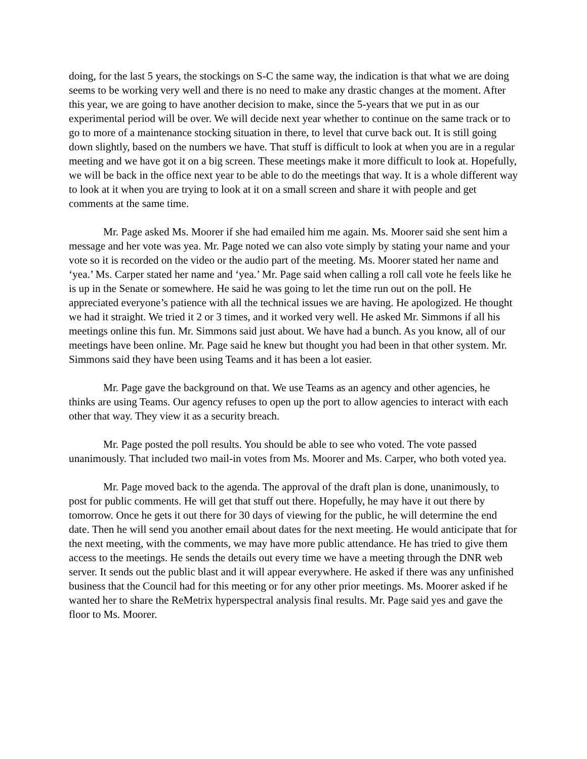doing, for the last 5 years, the stockings on S-C the same way, the indication is that what we are doing seems to be working very well and there is no need to make any drastic changes at the moment. After this year, we are going to have another decision to make, since the 5-years that we put in as our experimental period will be over. We will decide next year whether to continue on the same track or to go to more of a maintenance stocking situation in there, to level that curve back out. It is still going down slightly, based on the numbers we have. That stuff is difficult to look at when you are in a regular meeting and we have got it on a big screen. These meetings make it more difficult to look at. Hopefully, we will be back in the office next year to be able to do the meetings that way. It is a whole different way to look at it when you are trying to look at it on a small screen and share it with people and get comments at the same time.
Mr. Page asked Ms. Moorer if she had emailed him me again. Ms. Moorer said she sent him a message and her vote was yea. Mr. Page noted we can also vote simply by stating your name and your vote so it is recorded on the video or the audio part of the meeting. Ms. Moorer stated her name and ‘yea.’ Ms. Carper stated her name and ‘yea.’ Mr. Page said when calling a roll call vote he feels like he is up in the Senate or somewhere. He said he was going to let the time run out on the poll. He appreciated everyone’s patience with all the technical issues we are having. He apologized. He thought we had it straight. We tried it 2 or 3 times, and it worked very well. He asked Mr. Simmons if all his meetings online this fun. Mr. Simmons said just about. We have had a bunch. As you know, all of our meetings have been online. Mr. Page said he knew but thought you had been in that other system. Mr. Simmons said they have been using Teams and it has been a lot easier.
Mr. Page gave the background on that. We use Teams as an agency and other agencies, he thinks are using Teams. Our agency refuses to open up the port to allow agencies to interact with each other that way. They view it as a security breach.
Mr. Page posted the poll results. You should be able to see who voted. The vote passed unanimously. That included two mail-in votes from Ms. Moorer and Ms. Carper, who both voted yea.
Mr. Page moved back to the agenda. The approval of the draft plan is done, unanimously, to post for public comments. He will get that stuff out there. Hopefully, he may have it out there by tomorrow. Once he gets it out there for 30 days of viewing for the public, he will determine the end date. Then he will send you another email about dates for the next meeting. He would anticipate that for the next meeting, with the comments, we may have more public attendance. He has tried to give them access to the meetings. He sends the details out every time we have a meeting through the DNR web server. It sends out the public blast and it will appear everywhere. He asked if there was any unfinished business that the Council had for this meeting or for any other prior meetings. Ms. Moorer asked if he wanted her to share the ReMetrix hyperspectral analysis final results. Mr. Page said yes and gave the floor to Ms. Moorer.